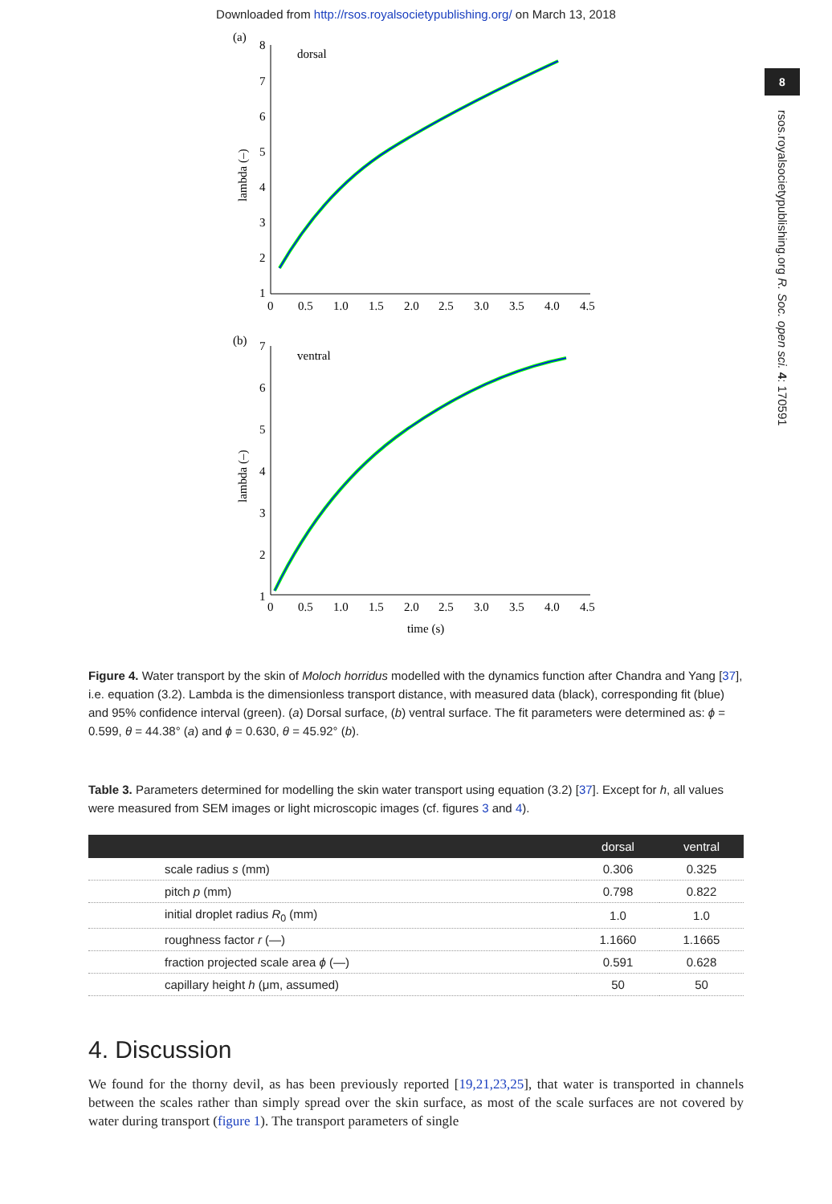Downloaded from http://rsos.royalsocietypublishing.org/ on March 13, 2018
8
rsos.royalsocietypublishing.org R. Soc. open sci. 4: 170591
(a)
8
7
6
5
4
3
2
1
0
0.5
1.0
1.5
2.0
2.5
3.0
3.5
4.0
4.5
dorsal
lambda (–)
(b)
7
6
5
4
3
2
1
0
0.5
1.0
1.5
2.0
2.5
3.0
3.5
4.0
4.5
ventral
lambda (–)
time (s)
Figure 4. Water transport by the skin of Moloch horridus modelled with the dynamics function after Chandra and Yang [37], i.e. equation (3.2). Lambda is the dimensionless transport distance, with measured data (black), corresponding fit (blue) and 95% confidence interval (green). (a) Dorsal surface, (b) ventral surface. The fit parameters were determined as: ϕ = 0.599, θ = 44.38° (a) and ϕ = 0.630, θ = 45.92° (b).
Table 3. Parameters determined for modelling the skin water transport using equation (3.2) [37]. Except for h, all values were measured from SEM images or light microscopic images (cf. figures 3 and 4).
| | dorsal | ventral |
| --- | --- | --- |
| scale radius s (mm) | 0.306 | 0.325 |
| pitch p (mm) | 0.798 | 0.822 |
| initial droplet radius R<sub>0</sub> (mm) | 1.0 | 1.0 |
| roughness factor r (—) | 1.1660 | 1.1665 |
| fraction projected scale area ϕ (—) | 0.591 | 0.628 |
| capillary height h (μm, assumed) | 50 | 50 |
4. Discussion
We found for the thorny devil, as has been previously reported [19,21,23,25], that water is transported in channels between the scales rather than simply spread over the skin surface, as most of the scale surfaces are not covered by water during transport (figure 1). The transport parameters of single